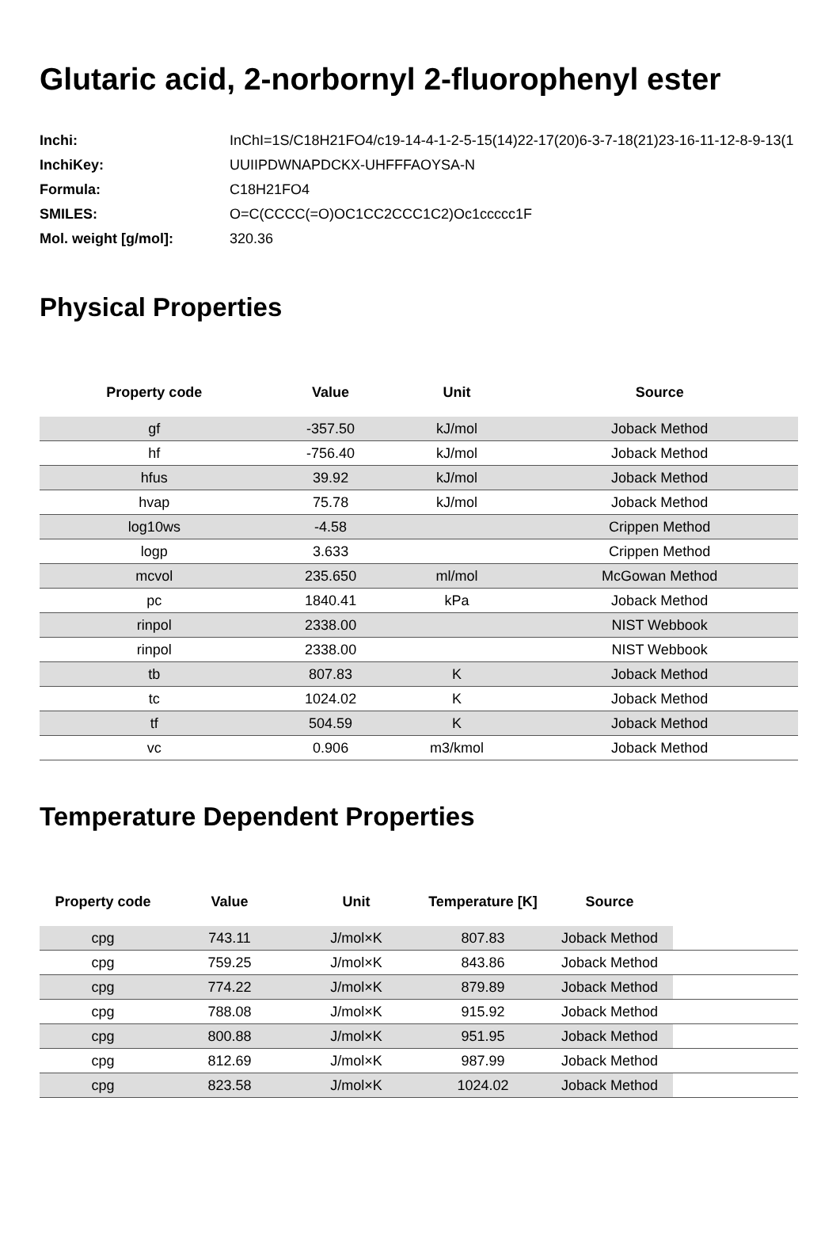Glutaric acid, 2-norbornyl 2-fluorophenyl ester
| Inchi: | InChI=1S/C18H21FO4/c19-14-4-1-2-5-15(14)22-17(20)6-3-7-18(21)23-16-11-12-8-9-13(1 |
| InchiKey: | UUIIPDWNAPDCKX-UHFFFAOYSA-N |
| Formula: | C18H21FO4 |
| SMILES: | O=C(CCCC(=O)OC1CC2CCC1C2)Oc1ccccc1F |
| Mol. weight [g/mol]: | 320.36 |
Physical Properties
| Property code | Value | Unit | Source |
| --- | --- | --- | --- |
| gf | -357.50 | kJ/mol | Joback Method |
| hf | -756.40 | kJ/mol | Joback Method |
| hfus | 39.92 | kJ/mol | Joback Method |
| hvap | 75.78 | kJ/mol | Joback Method |
| log10ws | -4.58 | | Crippen Method |
| logp | 3.633 | | Crippen Method |
| mcvol | 235.650 | ml/mol | McGowan Method |
| pc | 1840.41 | kPa | Joback Method |
| rinpol | 2338.00 | | NIST Webbook |
| rinpol | 2338.00 | | NIST Webbook |
| tb | 807.83 | K | Joback Method |
| tc | 1024.02 | K | Joback Method |
| tf | 504.59 | K | Joback Method |
| vc | 0.906 | m3/kmol | Joback Method |
Temperature Dependent Properties
| Property code | Value | Unit | Temperature [K] | Source | |
| --- | --- | --- | --- | --- | --- |
| cpg | 743.11 | J/mol×K | 807.83 | Joback Method | |
| cpg | 759.25 | J/mol×K | 843.86 | Joback Method | |
| cpg | 774.22 | J/mol×K | 879.89 | Joback Method | |
| cpg | 788.08 | J/mol×K | 915.92 | Joback Method | |
| cpg | 800.88 | J/mol×K | 951.95 | Joback Method | |
| cpg | 812.69 | J/mol×K | 987.99 | Joback Method | |
| cpg | 823.58 | J/mol×K | 1024.02 | Joback Method | |